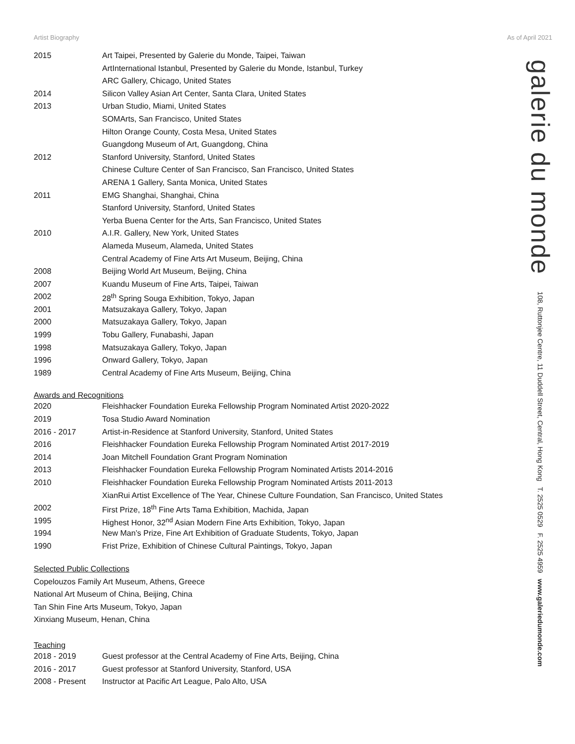Artist Biography As of April 2021
galerie du monde 108, Ruttonjee Centre, 11 Duddell Street, Central, Hong Kong T. 2525 0529 F. 2525 4959 www.galeriedumonde.com
| 2015 | Art Taipei, Presented by Galerie du Monde, Taipei, Taiwan |
| | ArtInternational Istanbul, Presented by Galerie du Monde, Istanbul, Turkey |
| | ARC Gallery, Chicago, United States |
| 2014 | Silicon Valley Asian Art Center, Santa Clara, United States |
| 2013 | Urban Studio, Miami, United States |
| | SOMArts, San Francisco, United States |
| | Hilton Orange County, Costa Mesa, United States |
| | Guangdong Museum of Art, Guangdong, China |
| 2012 | Stanford University, Stanford, United States |
| | Chinese Culture Center of San Francisco, San Francisco, United States |
| | ARENA 1 Gallery, Santa Monica, United States |
| 2011 | EMG Shanghai, Shanghai, China |
| | Stanford University, Stanford, United States |
| | Yerba Buena Center for the Arts, San Francisco, United States |
| 2010 | A.I.R. Gallery, New York, United States |
| | Alameda Museum, Alameda, United States |
| | Central Academy of Fine Arts Art Museum, Beijing, China |
| 2008 | Beijing World Art Museum, Beijing, China |
| 2007 | Kuandu Museum of Fine Arts, Taipei, Taiwan |
| 2002 | 28<sup>th</sup> Spring Souga Exhibition, Tokyo, Japan |
| 2001 | Matsuzakaya Gallery, Tokyo, Japan |
| 2000 | Matsuzakaya Gallery, Tokyo, Japan |
| 1999 | Tobu Gallery, Funabashi, Japan |
| 1998 | Matsuzakaya Gallery, Tokyo, Japan |
| 1996 | Onward Gallery, Tokyo, Japan |
| 1989 | Central Academy of Fine Arts Museum, Beijing, China |
Awards and Recognitions
| 2020 | Fleishhacker Foundation Eureka Fellowship Program Nominated Artist 2020-2022 |
| 2019 | Tosa Studio Award Nomination |
| 2016 - 2017 | Artist-in-Residence at Stanford University, Stanford, United States |
| 2016 | Fleishhacker Foundation Eureka Fellowship Program Nominated Artist 2017-2019 |
| 2014 | Joan Mitchell Foundation Grant Program Nomination |
| 2013 | Fleishhacker Foundation Eureka Fellowship Program Nominated Artists 2014-2016 |
| 2010 | Fleishhacker Foundation Eureka Fellowship Program Nominated Artists 2011-2013 |
| | XianRui Artist Excellence of The Year, Chinese Culture Foundation, San Francisco, United States |
| 2002 | First Prize, 18<sup>th</sup> Fine Arts Tama Exhibition, Machida, Japan |
| 1995 | Highest Honor, 32<sup>nd</sup> Asian Modern Fine Arts Exhibition, Tokyo, Japan |
| 1994 | New Man’s Prize, Fine Art Exhibition of Graduate Students, Tokyo, Japan |
| 1990 | Frist Prize, Exhibition of Chinese Cultural Paintings, Tokyo, Japan |
Selected Public Collections
Copelouzos Family Art Museum, Athens, Greece
National Art Museum of China, Beijing, China
Tan Shin Fine Arts Museum, Tokyo, Japan
Xinxiang Museum, Henan, China
Teaching
| 2018 - 2019 | Guest professor at the Central Academy of Fine Arts, Beijing, China |
| 2016 - 2017 | Guest professor at Stanford University, Stanford, USA |
| 2008 - Present | Instructor at Pacific Art League, Palo Alto, USA |